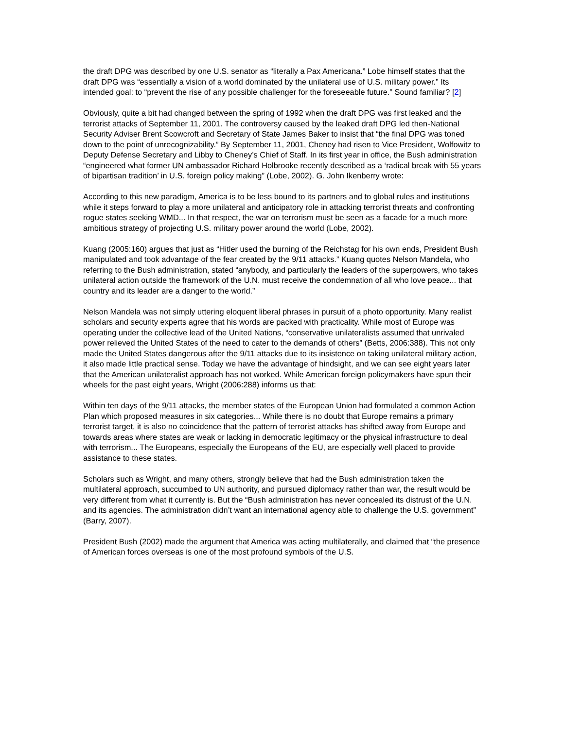the draft DPG was described by one U.S. senator as “literally a Pax Americana.” Lobe himself states that the draft DPG was “essentially a vision of a world dominated by the unilateral use of U.S. military power.” Its intended goal: to “prevent the rise of any possible challenger for the foreseeable future.” Sound familiar? [2]
Obviously, quite a bit had changed between the spring of 1992 when the draft DPG was first leaked and the terrorist attacks of September 11, 2001. The controversy caused by the leaked draft DPG led then-National Security Adviser Brent Scowcroft and Secretary of State James Baker to insist that “the final DPG was toned down to the point of unrecognizability.” By September 11, 2001, Cheney had risen to Vice President, Wolfowitz to Deputy Defense Secretary and Libby to Cheney’s Chief of Staff. In its first year in office, the Bush administration “engineered what former UN ambassador Richard Holbrooke recently described as a ‘radical break with 55 years of bipartisan tradition’ in U.S. foreign policy making” (Lobe, 2002). G. John Ikenberry wrote:
According to this new paradigm, America is to be less bound to its partners and to global rules and institutions while it steps forward to play a more unilateral and anticipatory role in attacking terrorist threats and confronting rogue states seeking WMD... In that respect, the war on terrorism must be seen as a facade for a much more ambitious strategy of projecting U.S. military power around the world (Lobe, 2002).
Kuang (2005:160) argues that just as “Hitler used the burning of the Reichstag for his own ends, President Bush manipulated and took advantage of the fear created by the 9/11 attacks.” Kuang quotes Nelson Mandela, who referring to the Bush administration, stated “anybody, and particularly the leaders of the superpowers, who takes unilateral action outside the framework of the U.N. must receive the condemnation of all who love peace... that country and its leader are a danger to the world.”
Nelson Mandela was not simply uttering eloquent liberal phrases in pursuit of a photo opportunity. Many realist scholars and security experts agree that his words are packed with practicality. While most of Europe was operating under the collective lead of the United Nations, “conservative unilateralists assumed that unrivaled power relieved the United States of the need to cater to the demands of others” (Betts, 2006:388). This not only made the United States dangerous after the 9/11 attacks due to its insistence on taking unilateral military action, it also made little practical sense. Today we have the advantage of hindsight, and we can see eight years later that the American unilateralist approach has not worked. While American foreign policymakers have spun their wheels for the past eight years, Wright (2006:288) informs us that:
Within ten days of the 9/11 attacks, the member states of the European Union had formulated a common Action Plan which proposed measures in six categories... While there is no doubt that Europe remains a primary terrorist target, it is also no coincidence that the pattern of terrorist attacks has shifted away from Europe and towards areas where states are weak or lacking in democratic legitimacy or the physical infrastructure to deal with terrorism... The Europeans, especially the Europeans of the EU, are especially well placed to provide assistance to these states.
Scholars such as Wright, and many others, strongly believe that had the Bush administration taken the multilateral approach, succumbed to UN authority, and pursued diplomacy rather than war, the result would be very different from what it currently is. But the “Bush administration has never concealed its distrust of the U.N. and its agencies. The administration didn’t want an international agency able to challenge the U.S. government” (Barry, 2007).
President Bush (2002) made the argument that America was acting multilaterally, and claimed that “the presence of American forces overseas is one of the most profound symbols of the U.S.